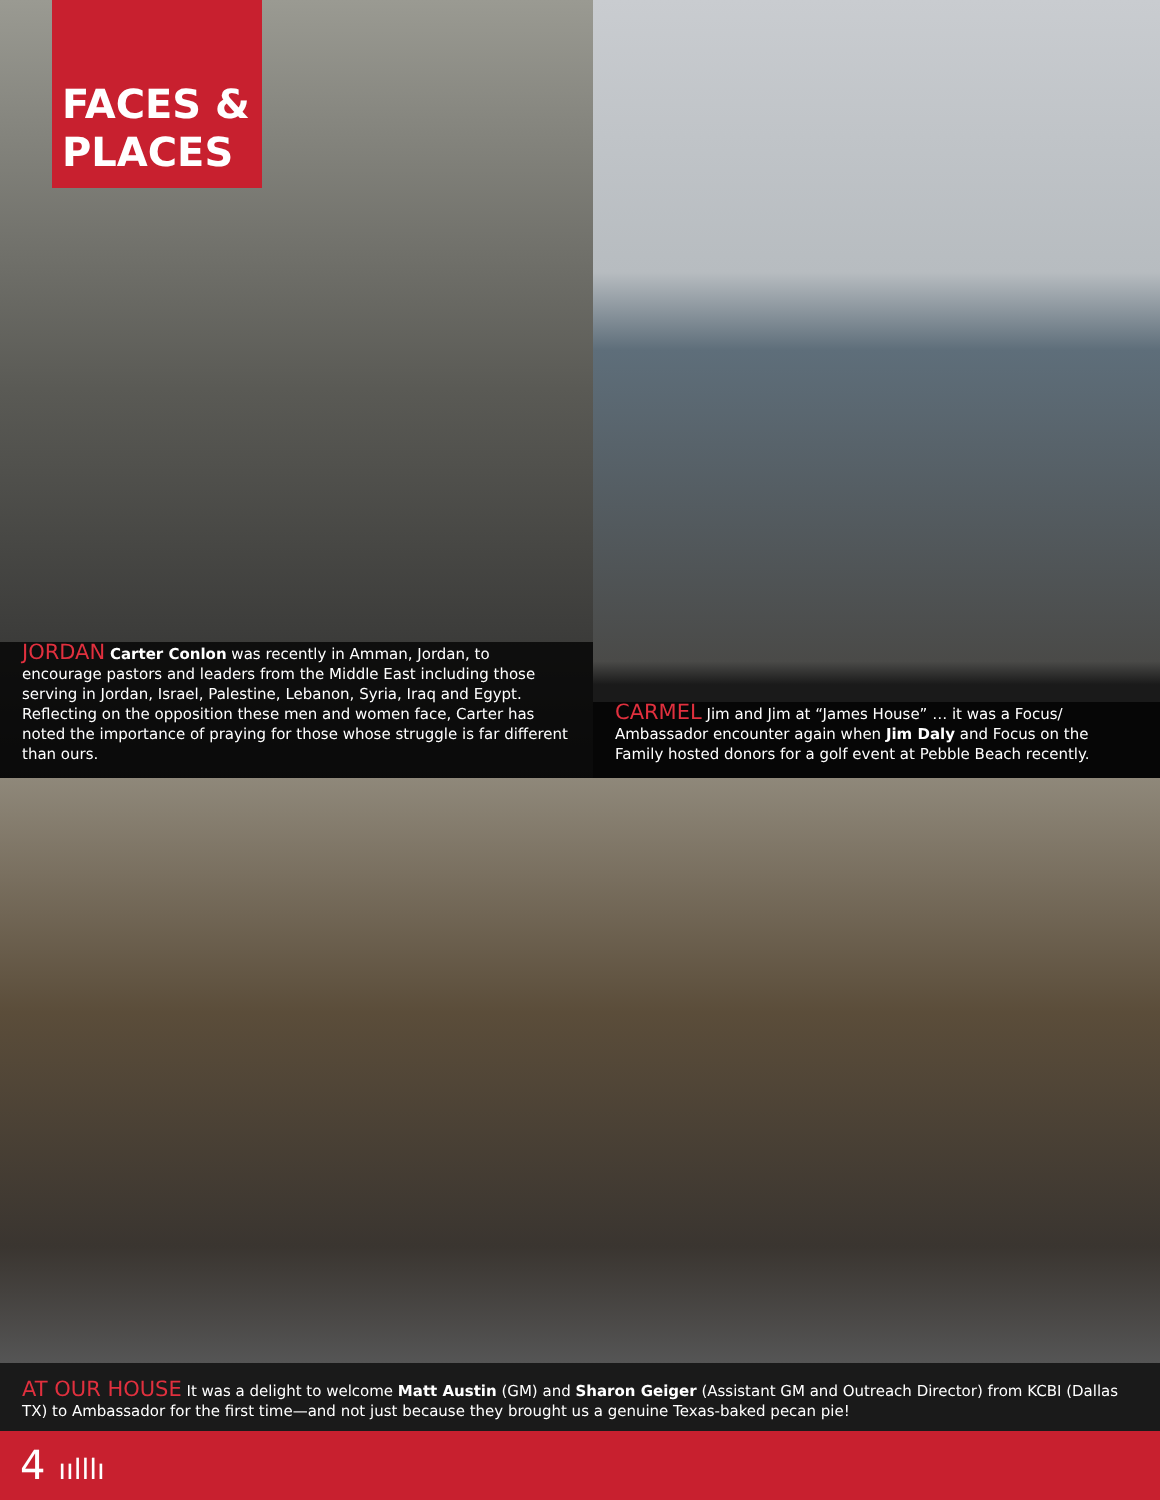FACES & PLACES
JORDAN Carter Conlon was recently in Amman, Jordan, to encourage pastors and leaders from the Middle East including those serving in Jordan, Israel, Palestine, Lebanon, Syria, Iraq and Egypt. Reflecting on the opposition these men and women face, Carter has noted the importance of praying for those whose struggle is far different than ours.
CARMEL Jim and Jim at “James House” … it was a Focus/ Ambassador encounter again when Jim Daly and Focus on the Family hosted donors for a golf event at Pebble Beach recently.
AT OUR HOUSE It was a delight to welcome Matt Austin (GM) and Sharon Geiger (Assistant GM and Outreach Director) from KCBI (Dallas TX) to Ambassador for the first time—and not just because they brought us a genuine Texas-baked pecan pie!
4 ıılllı